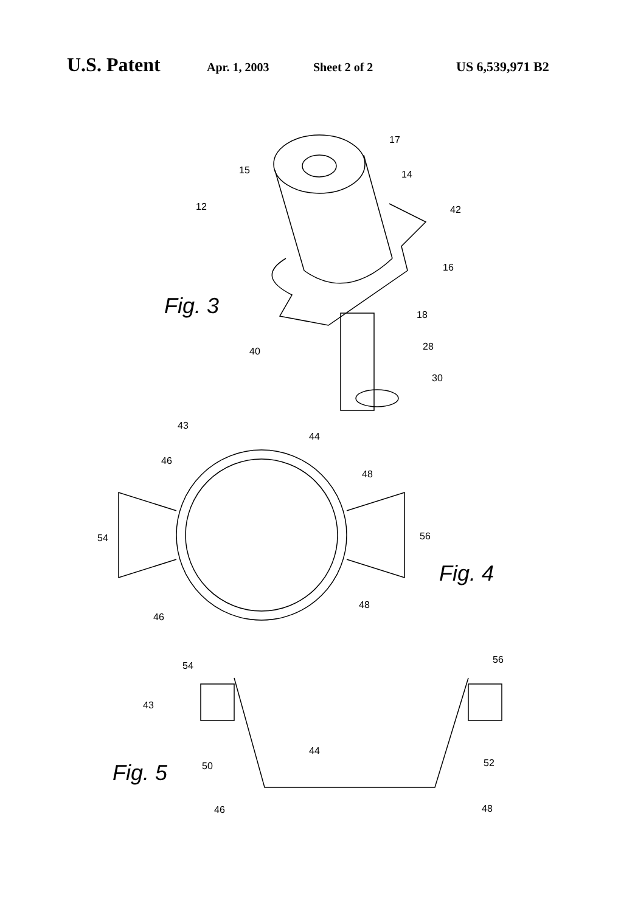U.S. Patent Apr. 1, 2003 Sheet 2 of 2 US 6,539,971 B2
17
15
14
12
42
16
Fig. 3
18
28
40
30
43
44
46
48
54
56
Fig. 4
48
46
54
56
43
44
50
52
Fig. 5
46
48